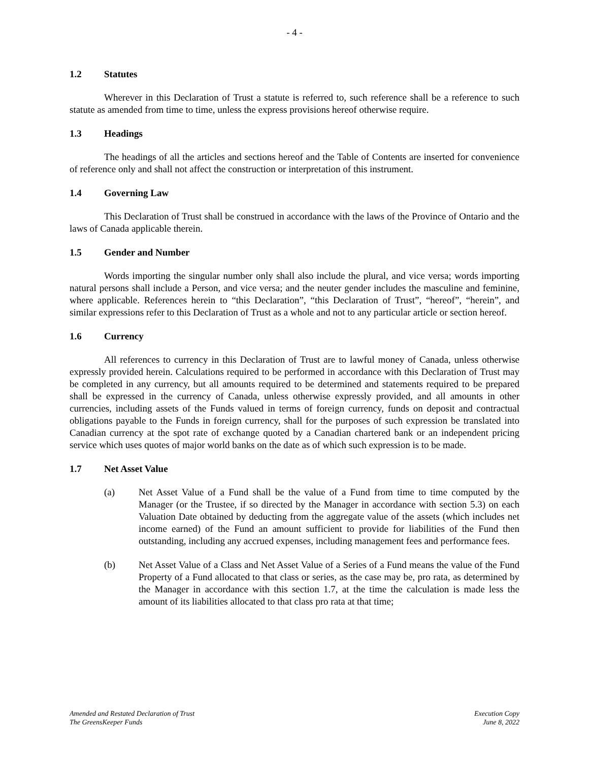- 4 -
1.2 Statutes
Wherever in this Declaration of Trust a statute is referred to, such reference shall be a reference to such statute as amended from time to time, unless the express provisions hereof otherwise require.
1.3 Headings
The headings of all the articles and sections hereof and the Table of Contents are inserted for convenience of reference only and shall not affect the construction or interpretation of this instrument.
1.4 Governing Law
This Declaration of Trust shall be construed in accordance with the laws of the Province of Ontario and the laws of Canada applicable therein.
1.5 Gender and Number
Words importing the singular number only shall also include the plural, and vice versa; words importing natural persons shall include a Person, and vice versa; and the neuter gender includes the masculine and feminine, where applicable. References herein to “this Declaration”, “this Declaration of Trust”, “hereof”, “herein”, and similar expressions refer to this Declaration of Trust as a whole and not to any particular article or section hereof.
1.6 Currency
All references to currency in this Declaration of Trust are to lawful money of Canada, unless otherwise expressly provided herein. Calculations required to be performed in accordance with this Declaration of Trust may be completed in any currency, but all amounts required to be determined and statements required to be prepared shall be expressed in the currency of Canada, unless otherwise expressly provided, and all amounts in other currencies, including assets of the Funds valued in terms of foreign currency, funds on deposit and contractual obligations payable to the Funds in foreign currency, shall for the purposes of such expression be translated into Canadian currency at the spot rate of exchange quoted by a Canadian chartered bank or an independent pricing service which uses quotes of major world banks on the date as of which such expression is to be made.
1.7 Net Asset Value
(a) Net Asset Value of a Fund shall be the value of a Fund from time to time computed by the Manager (or the Trustee, if so directed by the Manager in accordance with section 5.3) on each Valuation Date obtained by deducting from the aggregate value of the assets (which includes net income earned) of the Fund an amount sufficient to provide for liabilities of the Fund then outstanding, including any accrued expenses, including management fees and performance fees.
(b) Net Asset Value of a Class and Net Asset Value of a Series of a Fund means the value of the Fund Property of a Fund allocated to that class or series, as the case may be, pro rata, as determined by the Manager in accordance with this section 1.7, at the time the calculation is made less the amount of its liabilities allocated to that class pro rata at that time;
Amended and Restated Declaration of Trust
The GreensKeeper Funds
Execution Copy
June 8, 2022